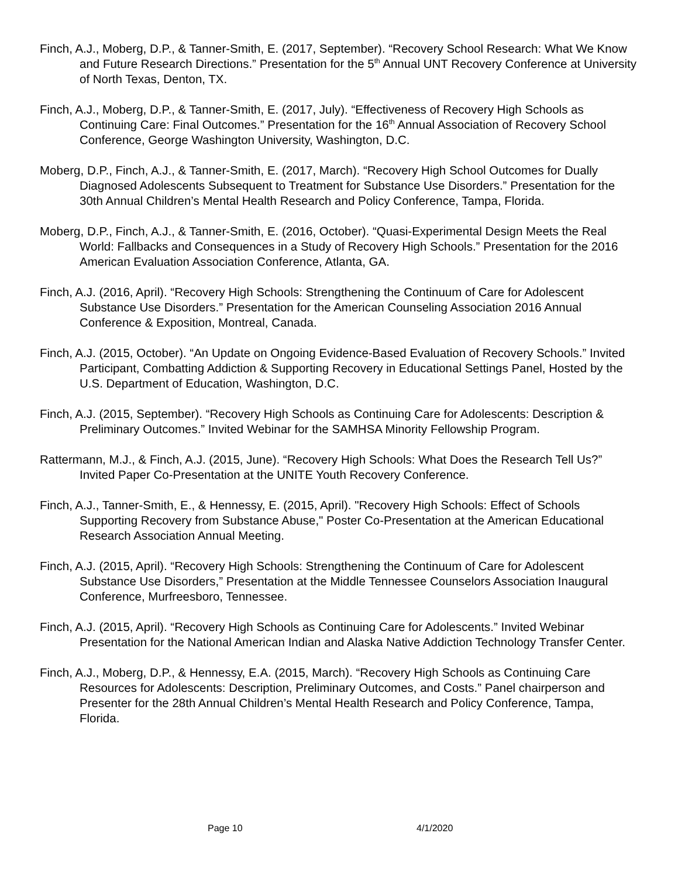Finch, A.J., Moberg, D.P., & Tanner-Smith, E. (2017, September). “Recovery School Research: What We Know and Future Research Directions.” Presentation for the 5<sup>th</sup> Annual UNT Recovery Conference at University of North Texas, Denton, TX.
Finch, A.J., Moberg, D.P., & Tanner-Smith, E. (2017, July). “Effectiveness of Recovery High Schools as Continuing Care: Final Outcomes.” Presentation for the 16<sup>th</sup> Annual Association of Recovery School Conference, George Washington University, Washington, D.C.
Moberg, D.P., Finch, A.J., & Tanner-Smith, E. (2017, March). “Recovery High School Outcomes for Dually Diagnosed Adolescents Subsequent to Treatment for Substance Use Disorders.” Presentation for the 30th Annual Children’s Mental Health Research and Policy Conference, Tampa, Florida.
Moberg, D.P., Finch, A.J., & Tanner-Smith, E. (2016, October). “Quasi-Experimental Design Meets the Real World: Fallbacks and Consequences in a Study of Recovery High Schools.” Presentation for the 2016 American Evaluation Association Conference, Atlanta, GA.
Finch, A.J. (2016, April). “Recovery High Schools: Strengthening the Continuum of Care for Adolescent Substance Use Disorders.” Presentation for the American Counseling Association 2016 Annual Conference & Exposition, Montreal, Canada.
Finch, A.J. (2015, October). “An Update on Ongoing Evidence-Based Evaluation of Recovery Schools.” Invited Participant, Combatting Addiction & Supporting Recovery in Educational Settings Panel, Hosted by the U.S. Department of Education, Washington, D.C.
Finch, A.J. (2015, September). “Recovery High Schools as Continuing Care for Adolescents: Description & Preliminary Outcomes.” Invited Webinar for the SAMHSA Minority Fellowship Program.
Rattermann, M.J., & Finch, A.J. (2015, June). “Recovery High Schools: What Does the Research Tell Us?” Invited Paper Co-Presentation at the UNITE Youth Recovery Conference.
Finch, A.J., Tanner-Smith, E., & Hennessy, E. (2015, April). "Recovery High Schools: Effect of Schools Supporting Recovery from Substance Abuse," Poster Co-Presentation at the American Educational Research Association Annual Meeting.
Finch, A.J. (2015, April). “Recovery High Schools: Strengthening the Continuum of Care for Adolescent Substance Use Disorders,” Presentation at the Middle Tennessee Counselors Association Inaugural Conference, Murfreesboro, Tennessee.
Finch, A.J. (2015, April). “Recovery High Schools as Continuing Care for Adolescents.” Invited Webinar Presentation for the National American Indian and Alaska Native Addiction Technology Transfer Center.
Finch, A.J., Moberg, D.P., & Hennessy, E.A. (2015, March). “Recovery High Schools as Continuing Care Resources for Adolescents: Description, Preliminary Outcomes, and Costs.” Panel chairperson and Presenter for the 28th Annual Children’s Mental Health Research and Policy Conference, Tampa, Florida.
Page 10 4/1/2020